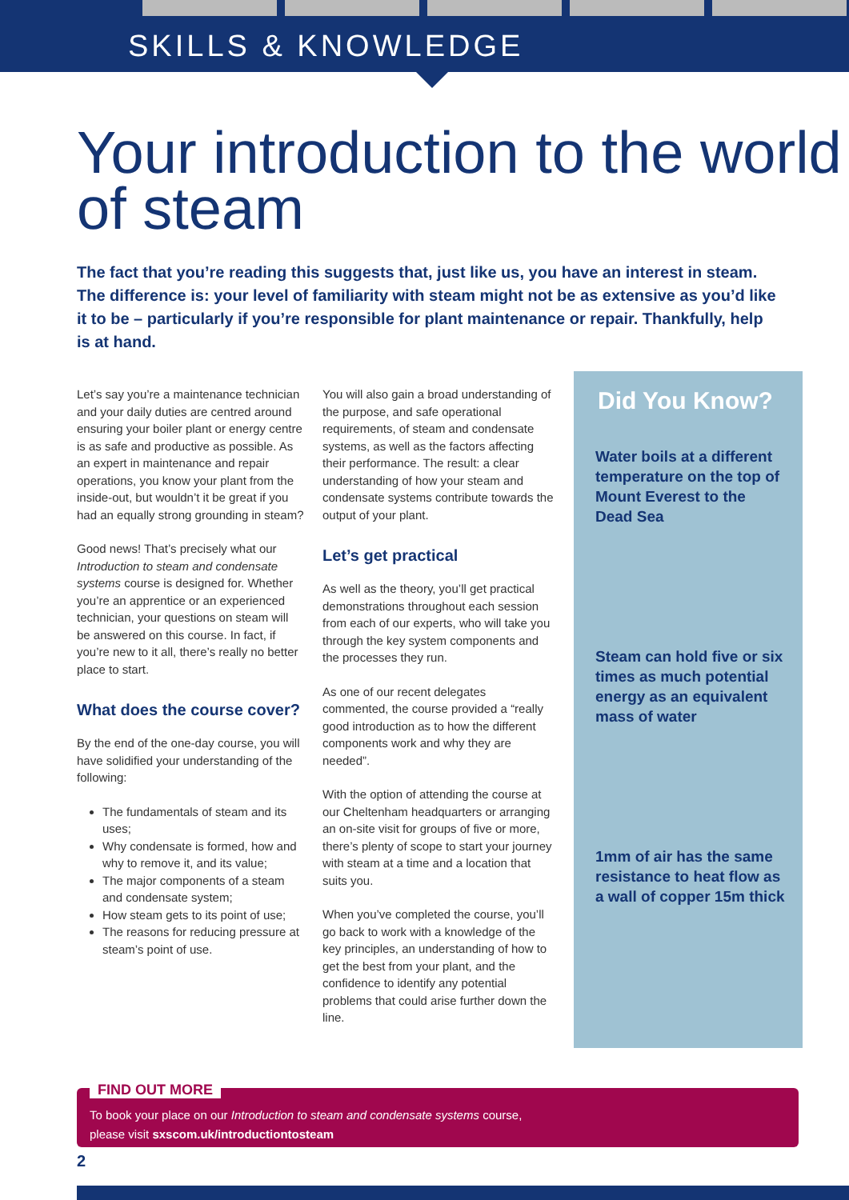SKILLS & KNOWLEDGE
Your introduction to the world of steam
The fact that you’re reading this suggests that, just like us, you have an interest in steam. The difference is: your level of familiarity with steam might not be as extensive as you’d like it to be – particularly if you’re responsible for plant maintenance or repair. Thankfully, help is at hand.
Let’s say you’re a maintenance technician and your daily duties are centred around ensuring your boiler plant or energy centre is as safe and productive as possible. As an expert in maintenance and repair operations, you know your plant from the inside-out, but wouldn’t it be great if you had an equally strong grounding in steam?
Good news! That’s precisely what our Introduction to steam and condensate systems course is designed for. Whether you’re an apprentice or an experienced technician, your questions on steam will be answered on this course. In fact, if you’re new to it all, there’s really no better place to start.
What does the course cover?
By the end of the one-day course, you will have solidified your understanding of the following:
The fundamentals of steam and its uses;
Why condensate is formed, how and why to remove it, and its value;
The major components of a steam and condensate system;
How steam gets to its point of use;
The reasons for reducing pressure at steam’s point of use.
You will also gain a broad understanding of the purpose, and safe operational requirements, of steam and condensate systems, as well as the factors affecting their performance. The result: a clear understanding of how your steam and condensate systems contribute towards the output of your plant.
Let’s get practical
As well as the theory, you’ll get practical demonstrations throughout each session from each of our experts, who will take you through the key system components and the processes they run.
As one of our recent delegates commented, the course provided a “really good introduction as to how the different components work and why they are needed”.
With the option of attending the course at our Cheltenham headquarters or arranging an on-site visit for groups of five or more, there’s plenty of scope to start your journey with steam at a time and a location that suits you.
When you’ve completed the course, you’ll go back to work with a knowledge of the key principles, an understanding of how to get the best from your plant, and the confidence to identify any potential problems that could arise further down the line.
Did You Know?
Water boils at a different temperature on the top of Mount Everest to the Dead Sea
Steam can hold five or six times as much potential energy as an equivalent mass of water
1mm of air has the same resistance to heat flow as a wall of copper 15m thick
FIND OUT MORE
To book your place on our Introduction to steam and condensate systems course,
please visit sxscom.uk/introductiontosteam
2